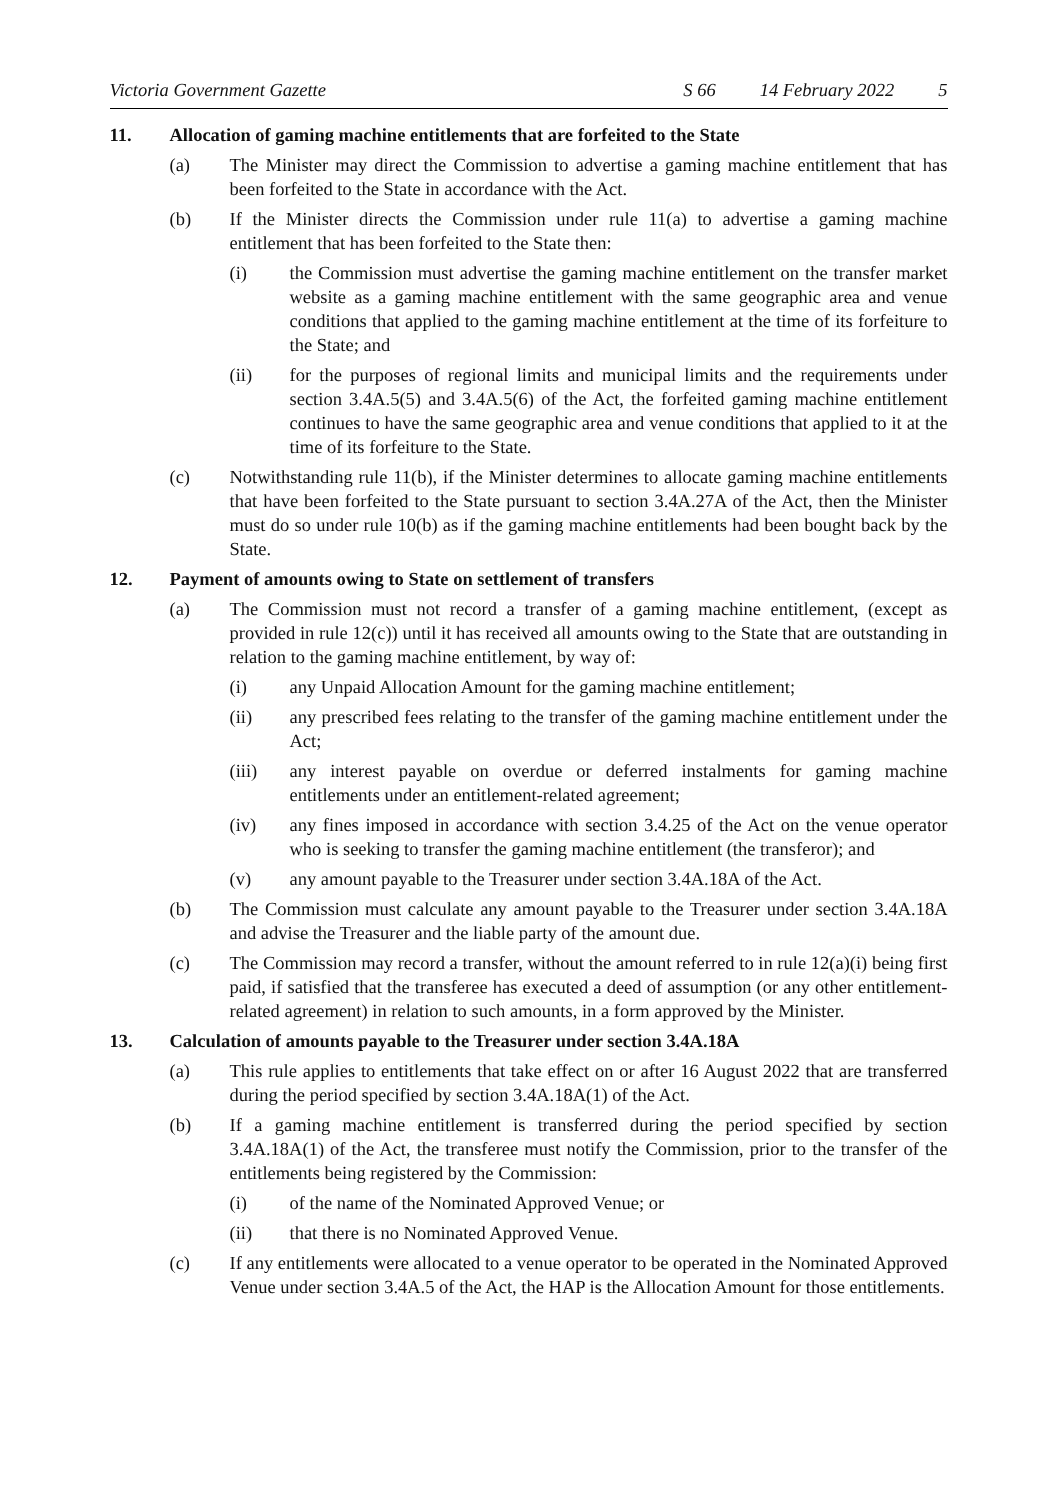Victoria Government Gazette S 66 14 February 2022 5
11. Allocation of gaming machine entitlements that are forfeited to the State
(a) The Minister may direct the Commission to advertise a gaming machine entitlement that has been forfeited to the State in accordance with the Act.
(b) If the Minister directs the Commission under rule 11(a) to advertise a gaming machine entitlement that has been forfeited to the State then:
(i) the Commission must advertise the gaming machine entitlement on the transfer market website as a gaming machine entitlement with the same geographic area and venue conditions that applied to the gaming machine entitlement at the time of its forfeiture to the State; and
(ii) for the purposes of regional limits and municipal limits and the requirements under section 3.4A.5(5) and 3.4A.5(6) of the Act, the forfeited gaming machine entitlement continues to have the same geographic area and venue conditions that applied to it at the time of its forfeiture to the State.
(c) Notwithstanding rule 11(b), if the Minister determines to allocate gaming machine entitlements that have been forfeited to the State pursuant to section 3.4A.27A of the Act, then the Minister must do so under rule 10(b) as if the gaming machine entitlements had been bought back by the State.
12. Payment of amounts owing to State on settlement of transfers
(a) The Commission must not record a transfer of a gaming machine entitlement, (except as provided in rule 12(c)) until it has received all amounts owing to the State that are outstanding in relation to the gaming machine entitlement, by way of:
(i) any Unpaid Allocation Amount for the gaming machine entitlement;
(ii) any prescribed fees relating to the transfer of the gaming machine entitlement under the Act;
(iii) any interest payable on overdue or deferred instalments for gaming machine entitlements under an entitlement-related agreement;
(iv) any fines imposed in accordance with section 3.4.25 of the Act on the venue operator who is seeking to transfer the gaming machine entitlement (the transferor); and
(v) any amount payable to the Treasurer under section 3.4A.18A of the Act.
(b) The Commission must calculate any amount payable to the Treasurer under section 3.4A.18A and advise the Treasurer and the liable party of the amount due.
(c) The Commission may record a transfer, without the amount referred to in rule 12(a)(i) being first paid, if satisfied that the transferee has executed a deed of assumption (or any other entitlement-related agreement) in relation to such amounts, in a form approved by the Minister.
13. Calculation of amounts payable to the Treasurer under section 3.4A.18A
(a) This rule applies to entitlements that take effect on or after 16 August 2022 that are transferred during the period specified by section 3.4A.18A(1) of the Act.
(b) If a gaming machine entitlement is transferred during the period specified by section 3.4A.18A(1) of the Act, the transferee must notify the Commission, prior to the transfer of the entitlements being registered by the Commission:
(i) of the name of the Nominated Approved Venue; or
(ii) that there is no Nominated Approved Venue.
(c) If any entitlements were allocated to a venue operator to be operated in the Nominated Approved Venue under section 3.4A.5 of the Act, the HAP is the Allocation Amount for those entitlements.